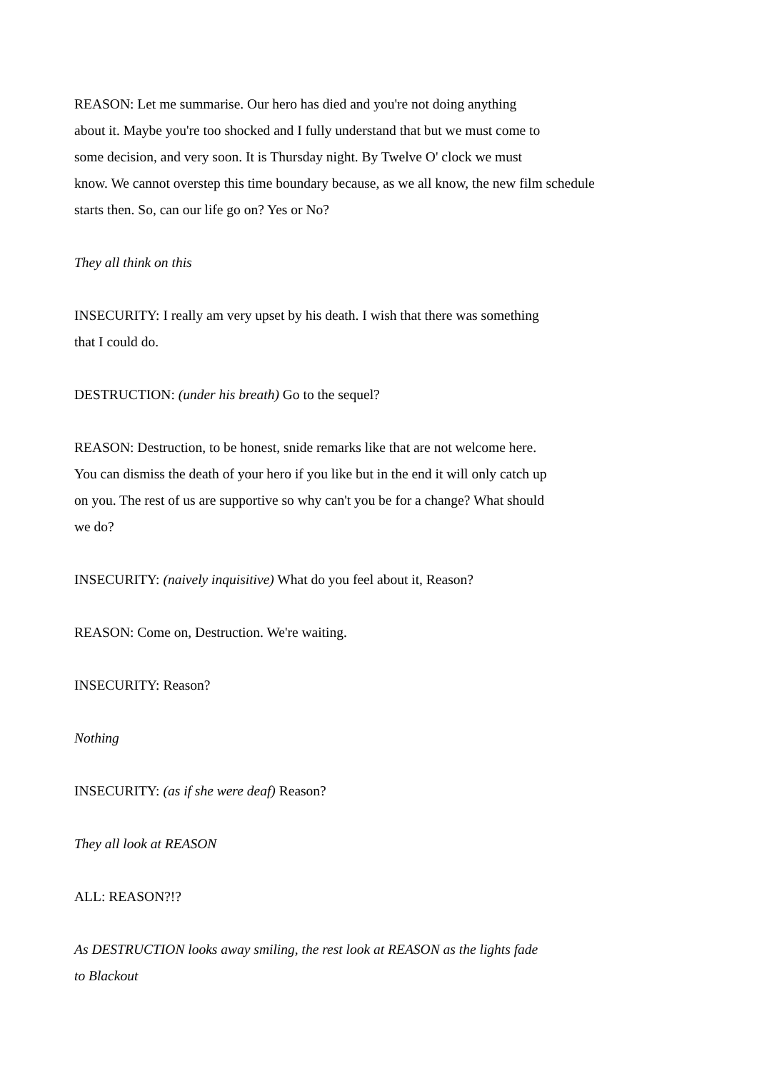REASON: Let me summarise. Our hero has died and you're not doing anything
about it. Maybe you're too shocked and I fully understand that but we must come to
some decision, and very soon. It is Thursday night. By Twelve O' clock we must
know. We cannot overstep this time boundary because, as we all know, the new film schedule
starts then. So, can our life go on? Yes or No?
They all think on this
INSECURITY: I really am very upset by his death. I wish that there was something
that I could do.
DESTRUCTION: (under his breath) Go to the sequel?
REASON: Destruction, to be honest, snide remarks like that are not welcome here.
You can dismiss the death of your hero if you like but in the end it will only catch up
on you. The rest of us are supportive so why can't you be for a change? What should
we do?
INSECURITY: (naively inquisitive) What do you feel about it, Reason?
REASON: Come on, Destruction. We're waiting.
INSECURITY: Reason?
Nothing
INSECURITY: (as if she were deaf) Reason?
They all look at REASON
ALL: REASON?!?
As DESTRUCTION looks away smiling, the rest look at REASON as the lights fade
to Blackout